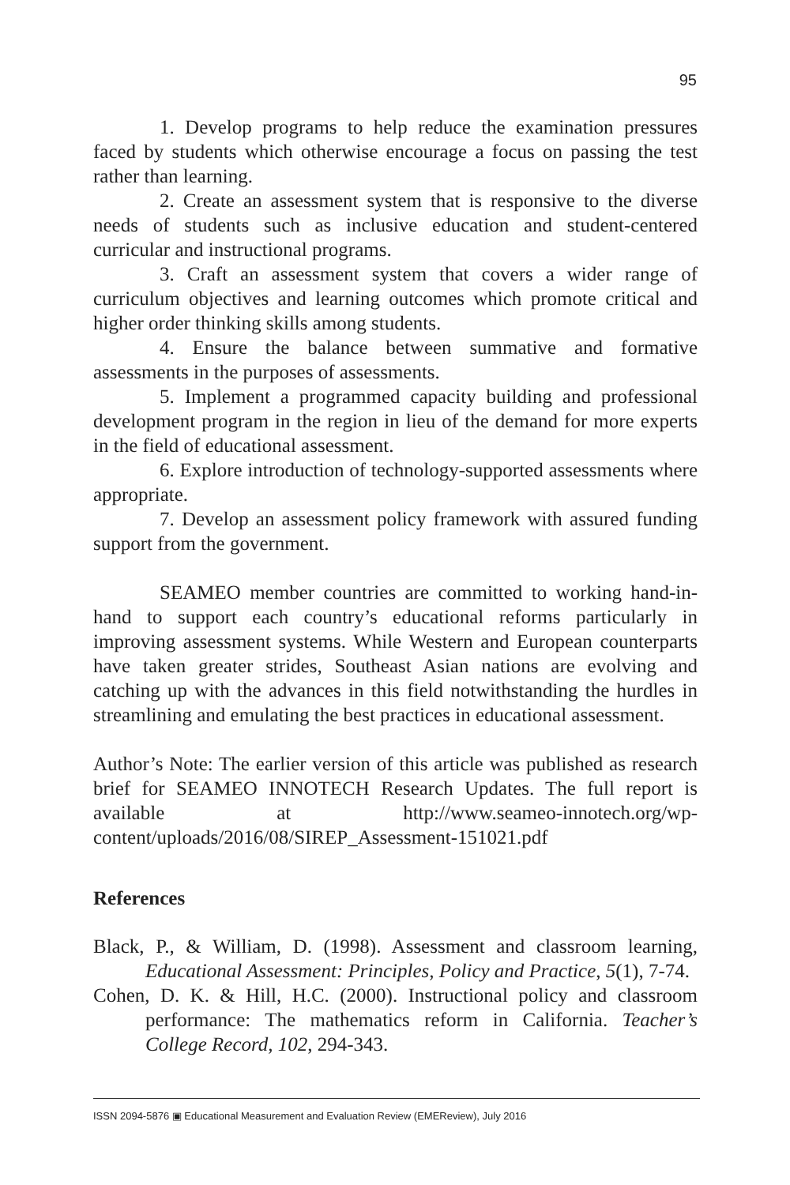95
1. Develop programs to help reduce the examination pressures faced by students which otherwise encourage a focus on passing the test rather than learning.
2. Create an assessment system that is responsive to the diverse needs of students such as inclusive education and student-centered curricular and instructional programs.
3. Craft an assessment system that covers a wider range of curriculum objectives and learning outcomes which promote critical and higher order thinking skills among students.
4. Ensure the balance between summative and formative assessments in the purposes of assessments.
5. Implement a programmed capacity building and professional development program in the region in lieu of the demand for more experts in the field of educational assessment.
6. Explore introduction of technology-supported assessments where appropriate.
7. Develop an assessment policy framework with assured funding support from the government.
SEAMEO member countries are committed to working hand-in-hand to support each country’s educational reforms particularly in improving assessment systems. While Western and European counterparts have taken greater strides, Southeast Asian nations are evolving and catching up with the advances in this field notwithstanding the hurdles in streamlining and emulating the best practices in educational assessment.
Author’s Note: The earlier version of this article was published as research brief for SEAMEO INNOTECH Research Updates. The full report is available at http://www.seameo-innotech.org/wp-content/uploads/2016/08/SIREP_Assessment-151021.pdf
References
Black, P., & William, D. (1998). Assessment and classroom learning, Educational Assessment: Principles, Policy and Practice, 5(1), 7-74.
Cohen, D. K. & Hill, H.C. (2000). Instructional policy and classroom performance: The mathematics reform in California. Teacher’s College Record, 102, 294-343.
ISSN 2094-5876 ▣ Educational Measurement and Evaluation Review (EMEReview), July 2016